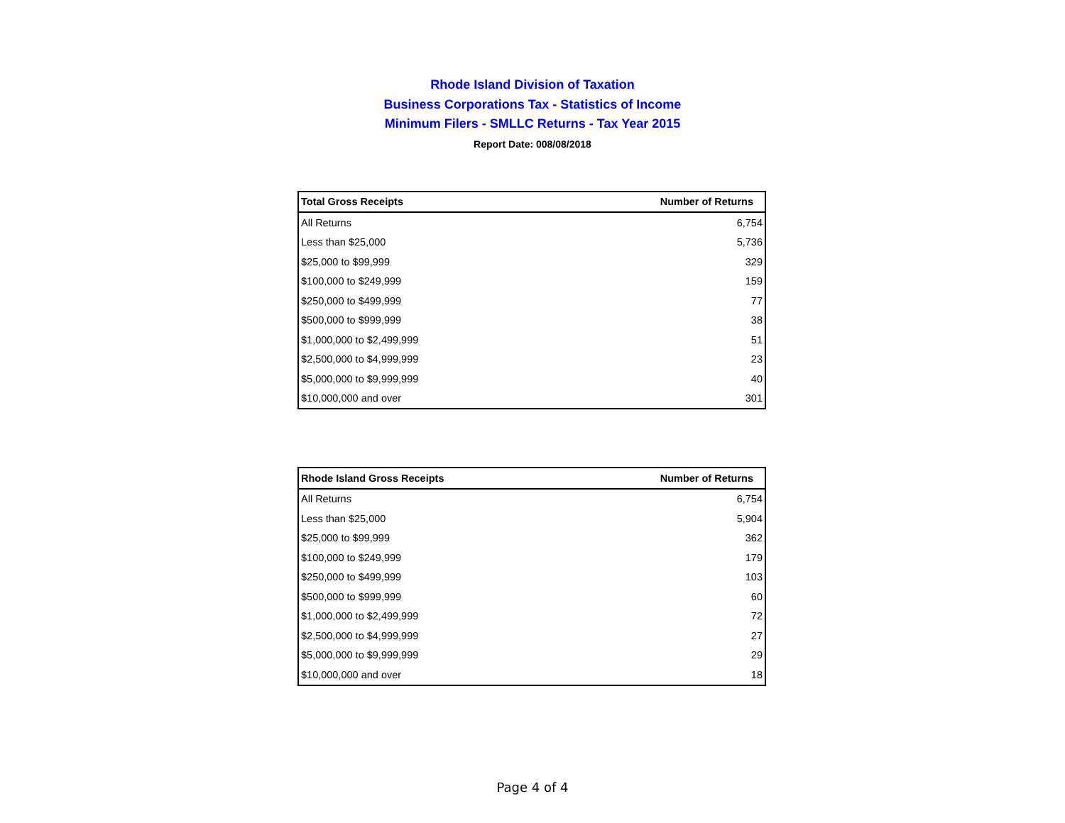Rhode Island Division of Taxation
Business Corporations Tax - Statistics of Income
Minimum Filers - SMLLC Returns - Tax Year 2015
Report Date: 008/08/2018
| Total Gross Receipts | Number of Returns |
| --- | --- |
| All Returns | 6,754 |
| Less than $25,000 | 5,736 |
| $25,000 to $99,999 | 329 |
| $100,000 to $249,999 | 159 |
| $250,000 to $499,999 | 77 |
| $500,000 to $999,999 | 38 |
| $1,000,000 to $2,499,999 | 51 |
| $2,500,000 to $4,999,999 | 23 |
| $5,000,000 to $9,999,999 | 40 |
| $10,000,000 and over | 301 |
| Rhode Island Gross Receipts | Number of Returns |
| --- | --- |
| All Returns | 6,754 |
| Less than $25,000 | 5,904 |
| $25,000 to $99,999 | 362 |
| $100,000 to $249,999 | 179 |
| $250,000 to $499,999 | 103 |
| $500,000 to $999,999 | 60 |
| $1,000,000 to $2,499,999 | 72 |
| $2,500,000 to $4,999,999 | 27 |
| $5,000,000 to $9,999,999 | 29 |
| $10,000,000 and over | 18 |
Page 4 of 4